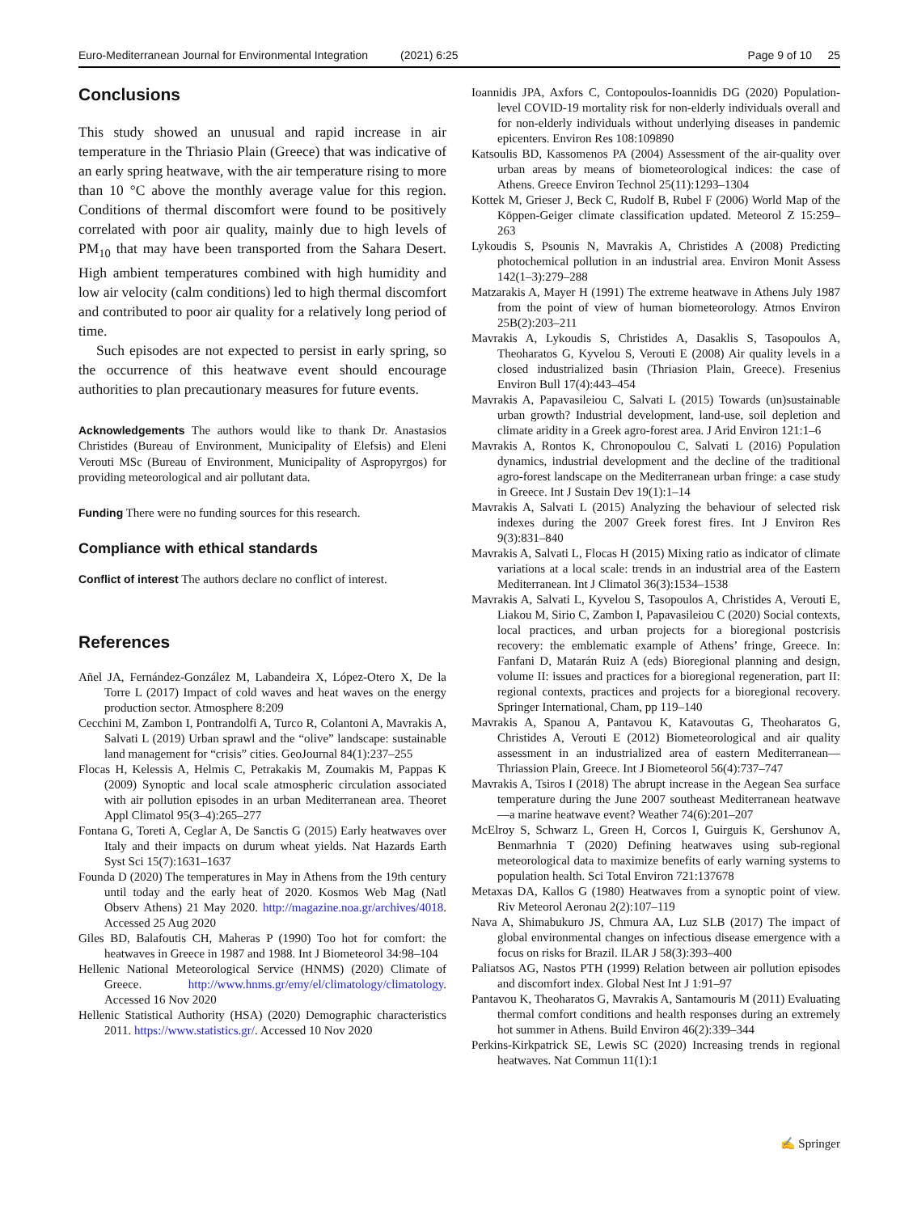Euro-Mediterranean Journal for Environmental Integration (2021) 6:25 Page 9 of 10 25
Conclusions
This study showed an unusual and rapid increase in air temperature in the Thriasio Plain (Greece) that was indicative of an early spring heatwave, with the air temperature rising to more than 10 °C above the monthly average value for this region. Conditions of thermal discomfort were found to be positively correlated with poor air quality, mainly due to high levels of PM<sub>10</sub> that may have been transported from the Sahara Desert. High ambient temperatures combined with high humidity and low air velocity (calm conditions) led to high thermal discomfort and contributed to poor air quality for a relatively long period of time.
Such episodes are not expected to persist in early spring, so the occurrence of this heatwave event should encourage authorities to plan precautionary measures for future events.
Acknowledgements The authors would like to thank Dr. Anastasios Christides (Bureau of Environment, Municipality of Elefsis) and Eleni Verouti MSc (Bureau of Environment, Municipality of Aspropyrgos) for providing meteorological and air pollutant data.
Funding There were no funding sources for this research.
Compliance with ethical standards
Conflict of interest The authors declare no conflict of interest.
References
Añel JA, Fernández-González M, Labandeira X, López-Otero X, De la Torre L (2017) Impact of cold waves and heat waves on the energy production sector. Atmosphere 8:209
Cecchini M, Zambon I, Pontrandolfi A, Turco R, Colantoni A, Mavrakis A, Salvati L (2019) Urban sprawl and the “olive” landscape: sustainable land management for “crisis” cities. GeoJournal 84(1):237–255
Flocas H, Kelessis A, Helmis C, Petrakakis M, Zoumakis M, Pappas K (2009) Synoptic and local scale atmospheric circulation associated with air pollution episodes in an urban Mediterranean area. Theoret Appl Climatol 95(3–4):265–277
Fontana G, Toreti A, Ceglar A, De Sanctis G (2015) Early heatwaves over Italy and their impacts on durum wheat yields. Nat Hazards Earth Syst Sci 15(7):1631–1637
Founda D (2020) The temperatures in May in Athens from the 19th century until today and the early heat of 2020. Kosmos Web Mag (Natl Observ Athens) 21 May 2020. http://magazine.noa.gr/archives/4018. Accessed 25 Aug 2020
Giles BD, Balafoutis CH, Maheras P (1990) Too hot for comfort: the heatwaves in Greece in 1987 and 1988. Int J Biometeorol 34:98–104
Hellenic National Meteorological Service (HNMS) (2020) Climate of Greece. http://www.hnms.gr/emy/el/climatology/climatology. Accessed 16 Nov 2020
Hellenic Statistical Authority (HSA) (2020) Demographic characteristics 2011. https://www.statistics.gr/. Accessed 10 Nov 2020
Ioannidis JPA, Axfors C, Contopoulos-Ioannidis DG (2020) Population-level COVID-19 mortality risk for non-elderly individuals overall and for non-elderly individuals without underlying diseases in pandemic epicenters. Environ Res 108:109890
Katsoulis BD, Kassomenos PA (2004) Assessment of the air-quality over urban areas by means of biometeorological indices: the case of Athens. Greece Environ Technol 25(11):1293–1304
Kottek M, Grieser J, Beck C, Rudolf B, Rubel F (2006) World Map of the Köppen-Geiger climate classification updated. Meteorol Z 15:259–263
Lykoudis S, Psounis N, Mavrakis A, Christides A (2008) Predicting photochemical pollution in an industrial area. Environ Monit Assess 142(1–3):279–288
Matzarakis A, Mayer H (1991) The extreme heatwave in Athens July 1987 from the point of view of human biometeorology. Atmos Environ 25B(2):203–211
Mavrakis A, Lykoudis S, Christides A, Dasaklis S, Tasopoulos A, Theoharatos G, Kyvelou S, Verouti E (2008) Air quality levels in a closed industrialized basin (Thriasion Plain, Greece). Fresenius Environ Bull 17(4):443–454
Mavrakis A, Papavasileiou C, Salvati L (2015) Towards (un)sustainable urban growth? Industrial development, land-use, soil depletion and climate aridity in a Greek agro-forest area. J Arid Environ 121:1–6
Mavrakis A, Rontos K, Chronopoulou C, Salvati L (2016) Population dynamics, industrial development and the decline of the traditional agro-forest landscape on the Mediterranean urban fringe: a case study in Greece. Int J Sustain Dev 19(1):1–14
Mavrakis A, Salvati L (2015) Analyzing the behaviour of selected risk indexes during the 2007 Greek forest fires. Int J Environ Res 9(3):831–840
Mavrakis A, Salvati L, Flocas H (2015) Mixing ratio as indicator of climate variations at a local scale: trends in an industrial area of the Eastern Mediterranean. Int J Climatol 36(3):1534–1538
Mavrakis A, Salvati L, Kyvelou S, Tasopoulos A, Christides A, Verouti E, Liakou M, Sirio C, Zambon I, Papavasileiou C (2020) Social contexts, local practices, and urban projects for a bioregional postcrisis recovery: the emblematic example of Athens’ fringe, Greece. In: Fanfani D, Matarán Ruiz A (eds) Bioregional planning and design, volume II: issues and practices for a bioregional regeneration, part II: regional contexts, practices and projects for a bioregional recovery. Springer International, Cham, pp 119–140
Mavrakis A, Spanou A, Pantavou K, Katavoutas G, Theoharatos G, Christides A, Verouti E (2012) Biometeorological and air quality assessment in an industrialized area of eastern Mediterranean—Thriassion Plain, Greece. Int J Biometeorol 56(4):737–747
Mavrakis A, Tsiros I (2018) The abrupt increase in the Aegean Sea surface temperature during the June 2007 southeast Mediterranean heatwave—a marine heatwave event? Weather 74(6):201–207
McElroy S, Schwarz L, Green H, Corcos I, Guirguis K, Gershunov A, Benmarhnia T (2020) Defining heatwaves using sub-regional meteorological data to maximize benefits of early warning systems to population health. Sci Total Environ 721:137678
Metaxas DA, Kallos G (1980) Heatwaves from a synoptic point of view. Riv Meteorol Aeronau 2(2):107–119
Nava A, Shimabukuro JS, Chmura AA, Luz SLB (2017) The impact of global environmental changes on infectious disease emergence with a focus on risks for Brazil. ILAR J 58(3):393–400
Paliatsos AG, Nastos PTH (1999) Relation between air pollution episodes and discomfort index. Global Nest Int J 1:91–97
Pantavou K, Theoharatos G, Mavrakis A, Santamouris M (2011) Evaluating thermal comfort conditions and health responses during an extremely hot summer in Athens. Build Environ 46(2):339–344
Perkins-Kirkpatrick SE, Lewis SC (2020) Increasing trends in regional heatwaves. Nat Commun 11(1):1
✍ Springer